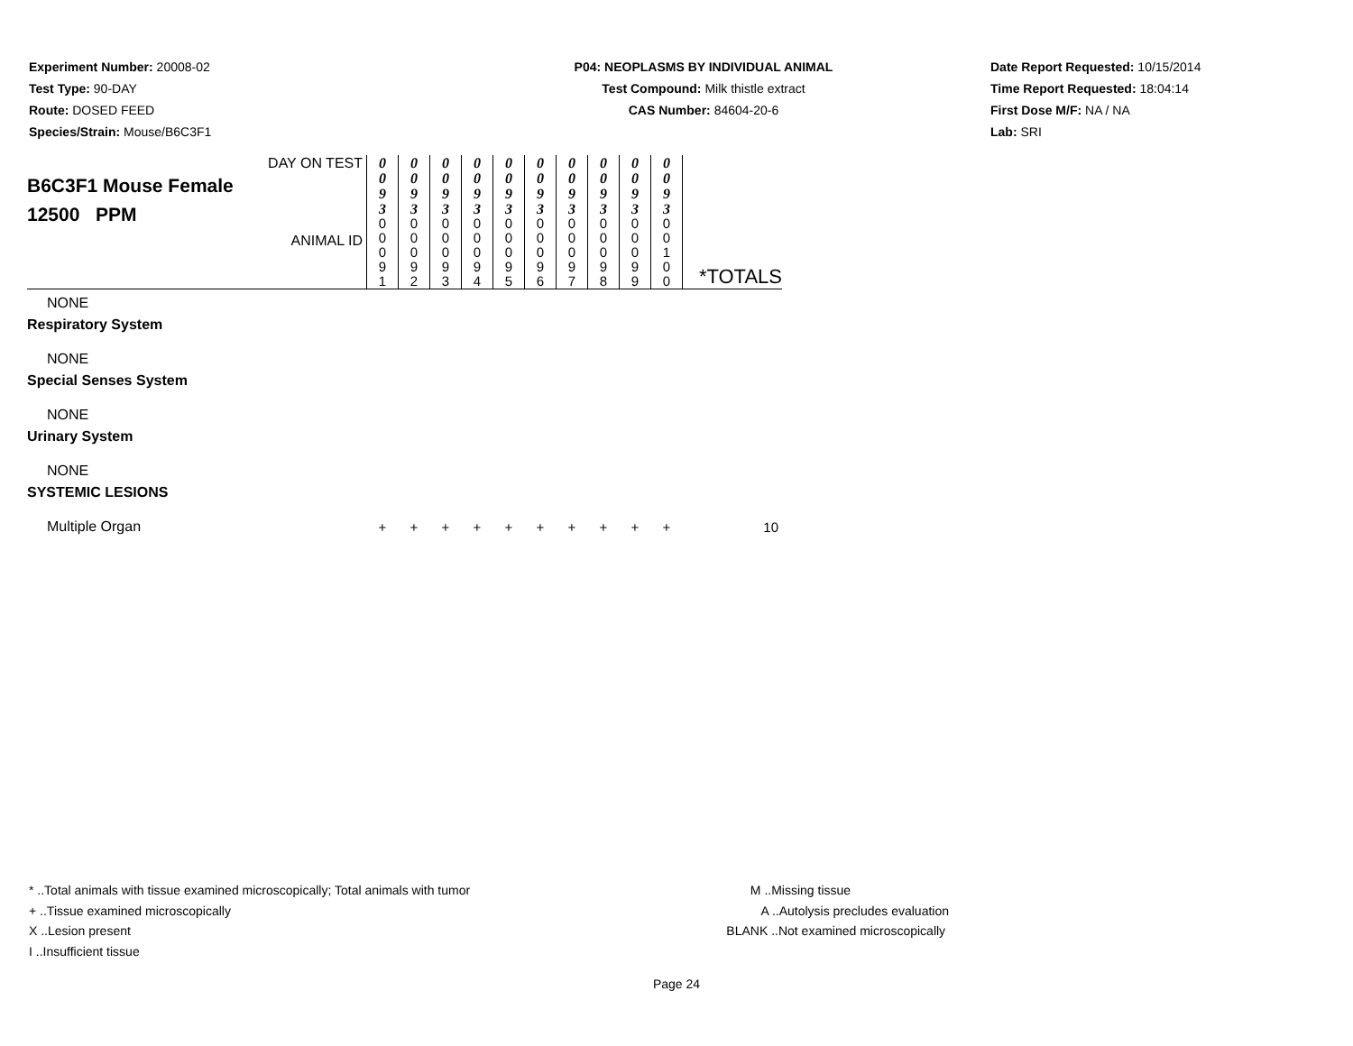Experiment Number: 20008-02
Test Type: 90-DAY
Route: DOSED FEED
Species/Strain: Mouse/B6C3F1
P04: NEOPLASMS BY INDIVIDUAL ANIMAL
Test Compound: Milk thistle extract
CAS Number: 84604-20-6
Date Report Requested: 10/15/2014
Time Report Requested: 18:04:14
First Dose M/F: NA / NA
Lab: SRI
| DAY ON TEST B6C3F1 Mouse Female 12500 PPM ANIMAL ID | 0 0 9 3 | 0 0 9 3 | 0 0 9 3 | 0 0 9 3 | 0 0 9 3 | 0 0 9 3 | 0 0 9 3 | 0 0 9 3 | 0 0 9 3 | 0 0 9 3 | *TOTALS |
| | 0 0 0 9 1 | 0 0 0 9 2 | 0 0 0 9 3 | 0 0 0 9 4 | 0 0 0 9 5 | 0 0 0 9 6 | 0 0 0 9 7 | 0 0 0 9 8 | 0 0 0 9 9 | 0 0 1 0 0 | |
| NONE | | | | | | | | | | | |
| Respiratory System | | | | | | | | | | | |
| NONE | | | | | | | | | | | |
| Special Senses System | | | | | | | | | | | |
| NONE | | | | | | | | | | | |
| Urinary System | | | | | | | | | | | |
| NONE | | | | | | | | | | | |
| SYSTEMIC LESIONS | | | | | | | | | | | |
| Multiple Organ | + | + | + | + | + | + | + | + | + | + | 10 |
* ..Total animals with tissue examined microscopically; Total animals with tumor
+ ..Tissue examined microscopically
X ..Lesion present
I ..Insufficient tissue
M ..Missing tissue
A ..Autolysis precludes evaluation
BLANK ..Not examined microscopically
Page 24